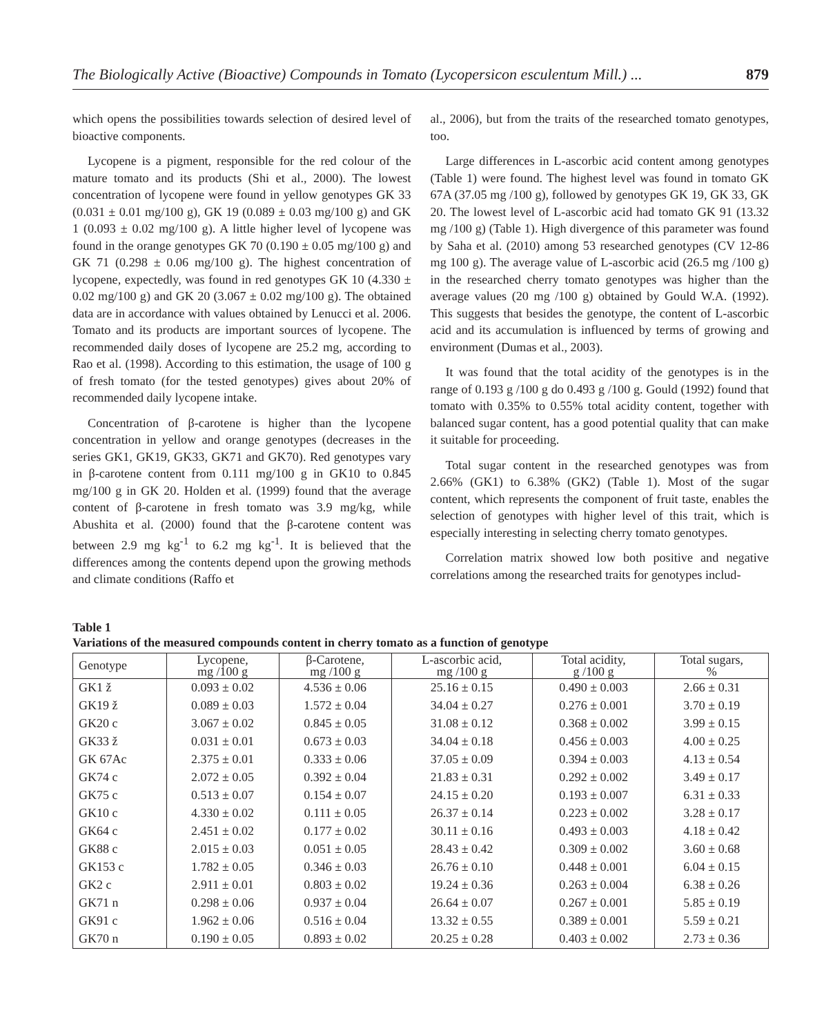The Biologically Active (Bioactive) Compounds in Tomato (Lycopersicon esculentum Mill.) ... 879
which opens the possibilities towards selection of desired level of bioactive components.
Lycopene is a pigment, responsible for the red colour of the mature tomato and its products (Shi et al., 2000). The lowest concentration of lycopene were found in yellow genotypes GK 33 (0.031 ± 0.01 mg/100 g), GK 19 (0.089 ± 0.03 mg/100 g) and GK 1 (0.093 ± 0.02 mg/100 g). A little higher level of lycopene was found in the orange genotypes GK 70 (0.190 ± 0.05 mg/100 g) and GK 71 (0.298 ± 0.06 mg/100 g). The highest concentration of lycopene, expectedly, was found in red genotypes GK 10 (4.330 ± 0.02 mg/100 g) and GK 20 (3.067 ± 0.02 mg/100 g). The obtained data are in accordance with values obtained by Lenucci et al. 2006. Tomato and its products are important sources of lycopene. The recommended daily doses of lycopene are 25.2 mg, according to Rao et al. (1998). According to this estimation, the usage of 100 g of fresh tomato (for the tested genotypes) gives about 20% of recommended daily lycopene intake.
Concentration of β-carotene is higher than the lycopene concentration in yellow and orange genotypes (decreases in the series GK1, GK19, GK33, GK71 and GK70). Red genotypes vary in β-carotene content from 0.111 mg/100 g in GK10 to 0.845 mg/100 g in GK 20. Holden et al. (1999) found that the average content of β-carotene in fresh tomato was 3.9 mg/kg, while Abushita et al. (2000) found that the β-carotene content was between 2.9 mg kg<sup>-1</sup> to 6.2 mg kg<sup>-1</sup>. It is believed that the differences among the contents depend upon the growing methods and climate conditions (Raffo et
al., 2006), but from the traits of the researched tomato genotypes, too.
Large differences in L-ascorbic acid content among genotypes (Table 1) were found. The highest level was found in tomato GK 67A (37.05 mg /100 g), followed by genotypes GK 19, GK 33, GK 20. The lowest level of L-ascorbic acid had tomato GK 91 (13.32 mg /100 g) (Table 1). High divergence of this parameter was found by Saha et al. (2010) among 53 researched genotypes (CV 12-86 mg 100 g). The average value of L-ascorbic acid (26.5 mg /100 g) in the researched cherry tomato genotypes was higher than the average values (20 mg /100 g) obtained by Gould W.A. (1992). This suggests that besides the genotype, the content of L-ascorbic acid and its accumulation is influenced by terms of growing and environment (Dumas et al., 2003).
It was found that the total acidity of the genotypes is in the range of 0.193 g /100 g do 0.493 g /100 g. Gould (1992) found that tomato with 0.35% to 0.55% total acidity content, together with balanced sugar content, has a good potential quality that can make it suitable for proceeding.
Total sugar content in the researched genotypes was from 2.66% (GK1) to 6.38% (GK2) (Table 1). Most of the sugar content, which represents the component of fruit taste, enables the selection of genotypes with higher level of this trait, which is especially interesting in selecting cherry tomato genotypes.
Correlation matrix showed low both positive and negative correlations among the researched traits for genotypes includ-
Table 1
Variations of the measured compounds content in cherry tomato as a function of genotype
| Genotype | Lycopene, mg /100 g | β-Carotene, mg /100 g | L-ascorbic acid, mg /100 g | Total acidity, g /100 g | Total sugars, % |
| --- | --- | --- | --- | --- | --- |
| GK1 ž | 0.093 ± 0.02 | 4.536 ± 0.06 | 25.16 ± 0.15 | 0.490 ± 0.003 | 2.66 ± 0.31 |
| GK19 ž | 0.089 ± 0.03 | 1.572 ± 0.04 | 34.04 ± 0.27 | 0.276 ± 0.001 | 3.70 ± 0.19 |
| GK20 c | 3.067 ± 0.02 | 0.845 ± 0.05 | 31.08 ± 0.12 | 0.368 ± 0.002 | 3.99 ± 0.15 |
| GK33 ž | 0.031 ± 0.01 | 0.673 ± 0.03 | 34.04 ± 0.18 | 0.456 ± 0.003 | 4.00 ± 0.25 |
| GK 67Ac | 2.375 ± 0.01 | 0.333 ± 0.06 | 37.05 ± 0.09 | 0.394 ± 0.003 | 4.13 ± 0.54 |
| GK74 c | 2.072 ± 0.05 | 0.392 ± 0.04 | 21.83 ± 0.31 | 0.292 ± 0.002 | 3.49 ± 0.17 |
| GK75 c | 0.513 ± 0.07 | 0.154 ± 0.07 | 24.15 ± 0.20 | 0.193 ± 0.007 | 6.31 ± 0.33 |
| GK10 c | 4.330 ± 0.02 | 0.111 ± 0.05 | 26.37 ± 0.14 | 0.223 ± 0.002 | 3.28 ± 0.17 |
| GK64 c | 2.451 ± 0.02 | 0.177 ± 0.02 | 30.11 ± 0.16 | 0.493 ± 0.003 | 4.18 ± 0.42 |
| GK88 c | 2.015 ± 0.03 | 0.051 ± 0.05 | 28.43 ± 0.42 | 0.309 ± 0.002 | 3.60 ± 0.68 |
| GK153 c | 1.782 ± 0.05 | 0.346 ± 0.03 | 26.76 ± 0.10 | 0.448 ± 0.001 | 6.04 ± 0.15 |
| GK2 c | 2.911 ± 0.01 | 0.803 ± 0.02 | 19.24 ± 0.36 | 0.263 ± 0.004 | 6.38 ± 0.26 |
| GK71 n | 0.298 ± 0.06 | 0.937 ± 0.04 | 26.64 ± 0.07 | 0.267 ± 0.001 | 5.85 ± 0.19 |
| GK91 c | 1.962 ± 0.06 | 0.516 ± 0.04 | 13.32 ± 0.55 | 0.389 ± 0.001 | 5.59 ± 0.21 |
| GK70 n | 0.190 ± 0.05 | 0.893 ± 0.02 | 20.25 ± 0.28 | 0.403 ± 0.002 | 2.73 ± 0.36 |